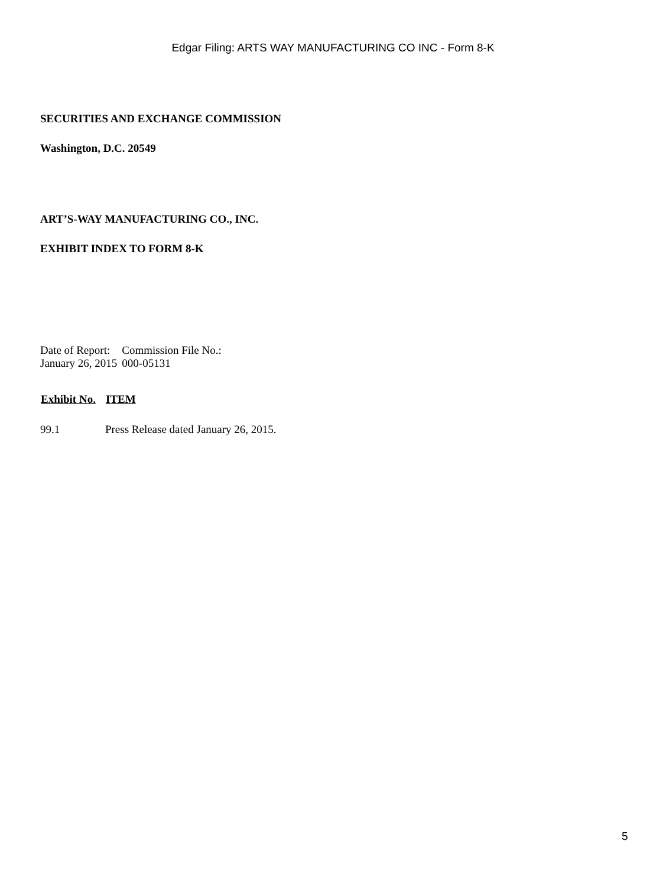Edgar Filing: ARTS WAY MANUFACTURING CO INC - Form 8-K
SECURITIES AND EXCHANGE COMMISSION
Washington, D.C. 20549
ART’S-WAY MANUFACTURING CO., INC.
EXHIBIT INDEX TO FORM 8-K
| Date of Report: | Commission File No.: |
| January 26, 2015 | 000-05131 |
| Exhibit No. | ITEM |
| --- | --- |
| 99.1 | Press Release dated January 26, 2015. |
5